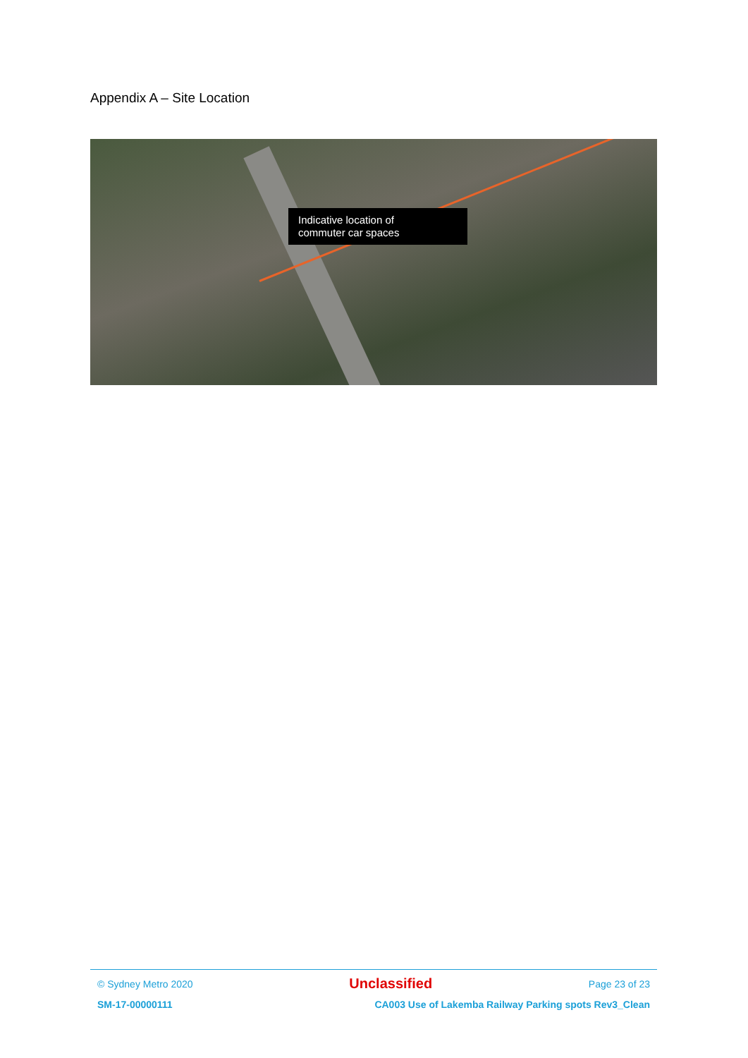Appendix A – Site Location
Indicative location of
commuter car spaces
© Sydney Metro 2020 Unclassified Page 23 of 23
SM-17-00000111 CA003 Use of Lakemba Railway Parking spots Rev3_Clean